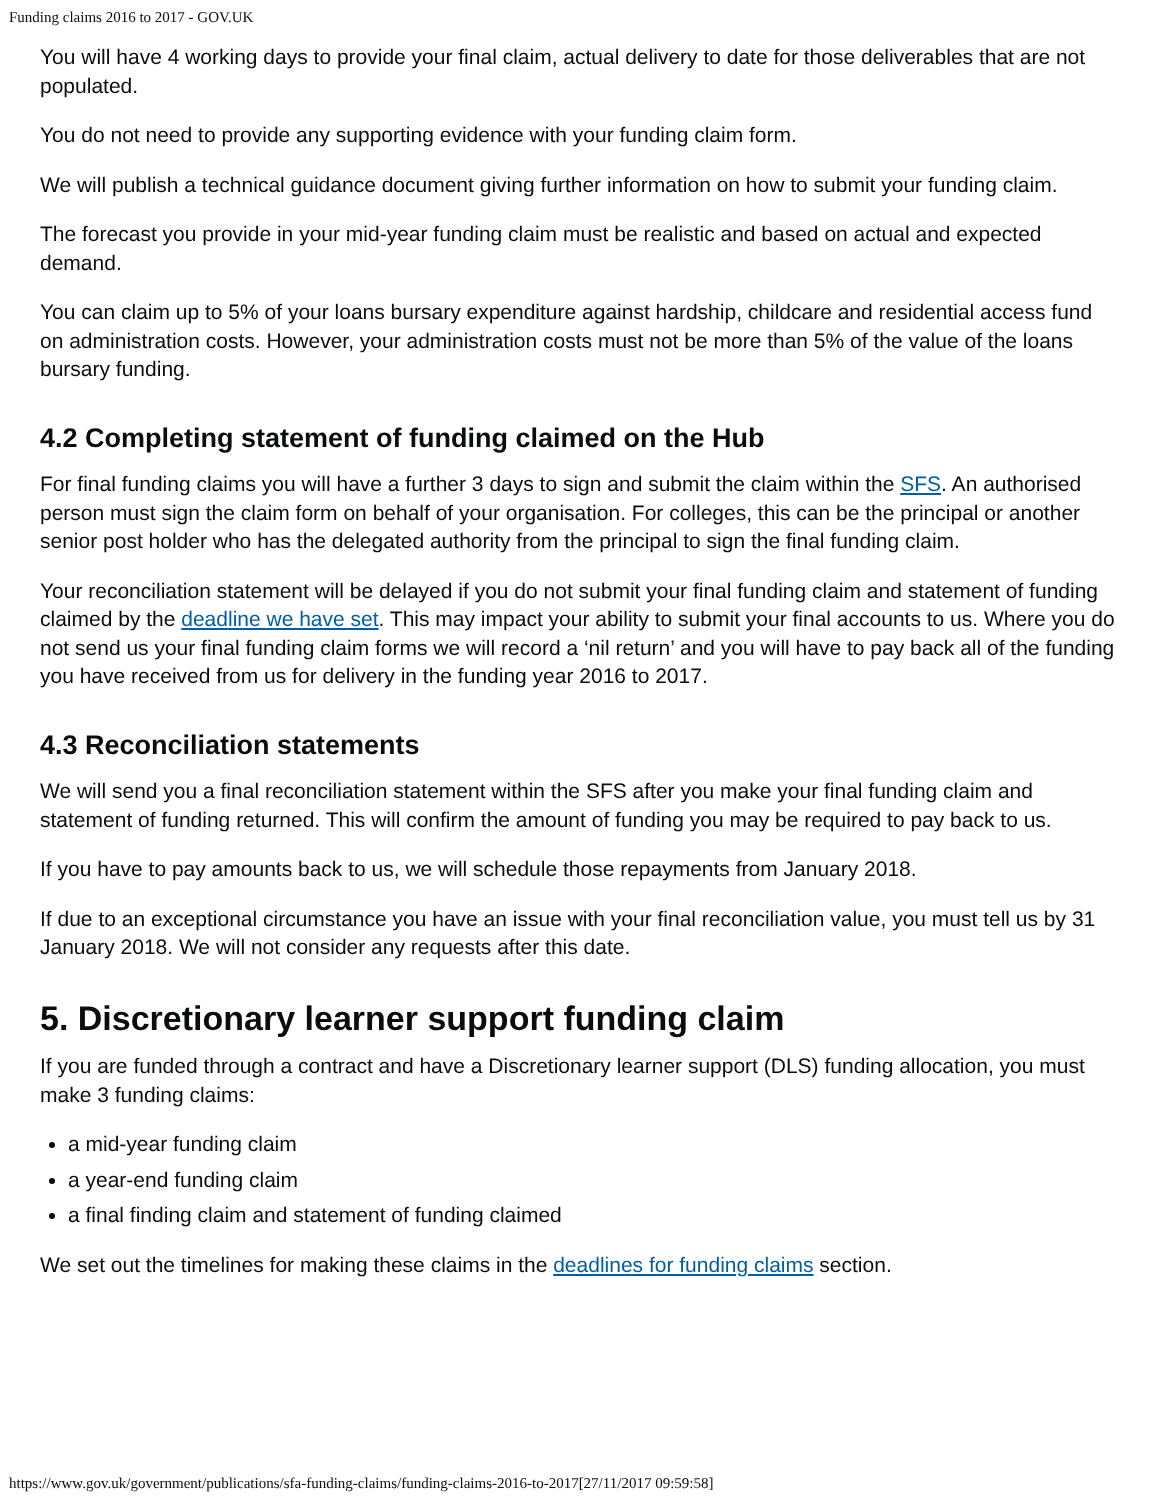Funding claims 2016 to 2017 - GOV.UK
You will have 4 working days to provide your final claim, actual delivery to date for those deliverables that are not populated.
You do not need to provide any supporting evidence with your funding claim form.
We will publish a technical guidance document giving further information on how to submit your funding claim.
The forecast you provide in your mid-year funding claim must be realistic and based on actual and expected demand.
You can claim up to 5% of your loans bursary expenditure against hardship, childcare and residential access fund on administration costs. However, your administration costs must not be more than 5% of the value of the loans bursary funding.
4.2 Completing statement of funding claimed on the Hub
For final funding claims you will have a further 3 days to sign and submit the claim within the SFS. An authorised person must sign the claim form on behalf of your organisation. For colleges, this can be the principal or another senior post holder who has the delegated authority from the principal to sign the final funding claim.
Your reconciliation statement will be delayed if you do not submit your final funding claim and statement of funding claimed by the deadline we have set. This may impact your ability to submit your final accounts to us. Where you do not send us your final funding claim forms we will record a ‘nil return’ and you will have to pay back all of the funding you have received from us for delivery in the funding year 2016 to 2017.
4.3 Reconciliation statements
We will send you a final reconciliation statement within the SFS after you make your final funding claim and statement of funding returned. This will confirm the amount of funding you may be required to pay back to us.
If you have to pay amounts back to us, we will schedule those repayments from January 2018.
If due to an exceptional circumstance you have an issue with your final reconciliation value, you must tell us by 31 January 2018. We will not consider any requests after this date.
5. Discretionary learner support funding claim
If you are funded through a contract and have a Discretionary learner support (DLS) funding allocation, you must make 3 funding claims:
a mid-year funding claim
a year-end funding claim
a final finding claim and statement of funding claimed
We set out the timelines for making these claims in the deadlines for funding claims section.
https://www.gov.uk/government/publications/sfa-funding-claims/funding-claims-2016-to-2017[27/11/2017 09:59:58]